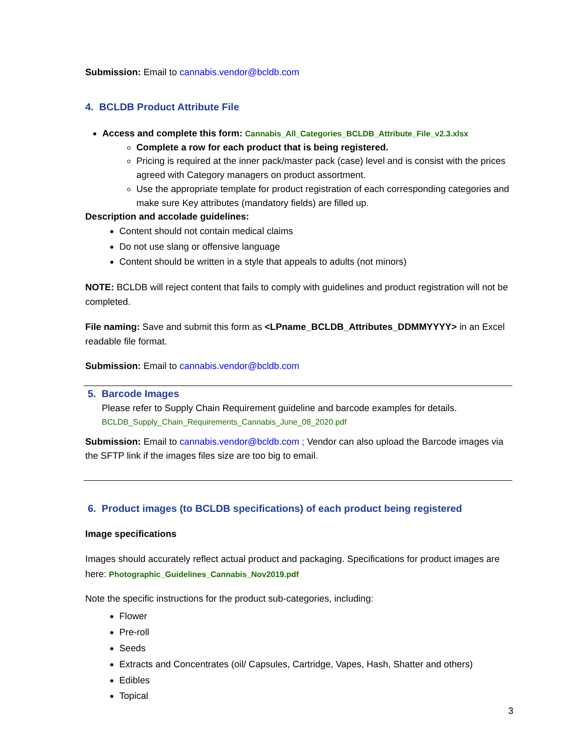Submission: Email to cannabis.vendor@bcldb.com
4. BCLDB Product Attribute File
Access and complete this form: Cannabis_All_Categories_BCLDB_Attribute_File_v2.3.xlsx
Complete a row for each product that is being registered.
Pricing is required at the inner pack/master pack (case) level and is consist with the prices agreed with Category managers on product assortment.
Use the appropriate template for product registration of each corresponding categories and make sure Key attributes (mandatory fields) are filled up.
Description and accolade guidelines:
Content should not contain medical claims
Do not use slang or offensive language
Content should be written in a style that appeals to adults (not minors)
NOTE: BCLDB will reject content that fails to comply with guidelines and product registration will not be completed.
File naming: Save and submit this form as <LPname_BCLDB_Attributes_DDMMYYYY> in an Excel readable file format.
Submission: Email to cannabis.vendor@bcldb.com
5. Barcode Images
Please refer to Supply Chain Requirement guideline and barcode examples for details.
BCLDB_Supply_Chain_Requirements_Cannabis_June_08_2020.pdf
Submission: Email to cannabis.vendor@bcldb.com ; Vendor can also upload the Barcode images via the SFTP link if the images files size are too big to email.
6. Product images (to BCLDB specifications) of each product being registered
Image specifications
Images should accurately reflect actual product and packaging. Specifications for product images are here: Photographic_Guidelines_Cannabis_Nov2019.pdf
Note the specific instructions for the product sub-categories, including:
Flower
Pre-roll
Seeds
Extracts and Concentrates (oil/ Capsules, Cartridge, Vapes, Hash, Shatter and others)
Edibles
Topical
3